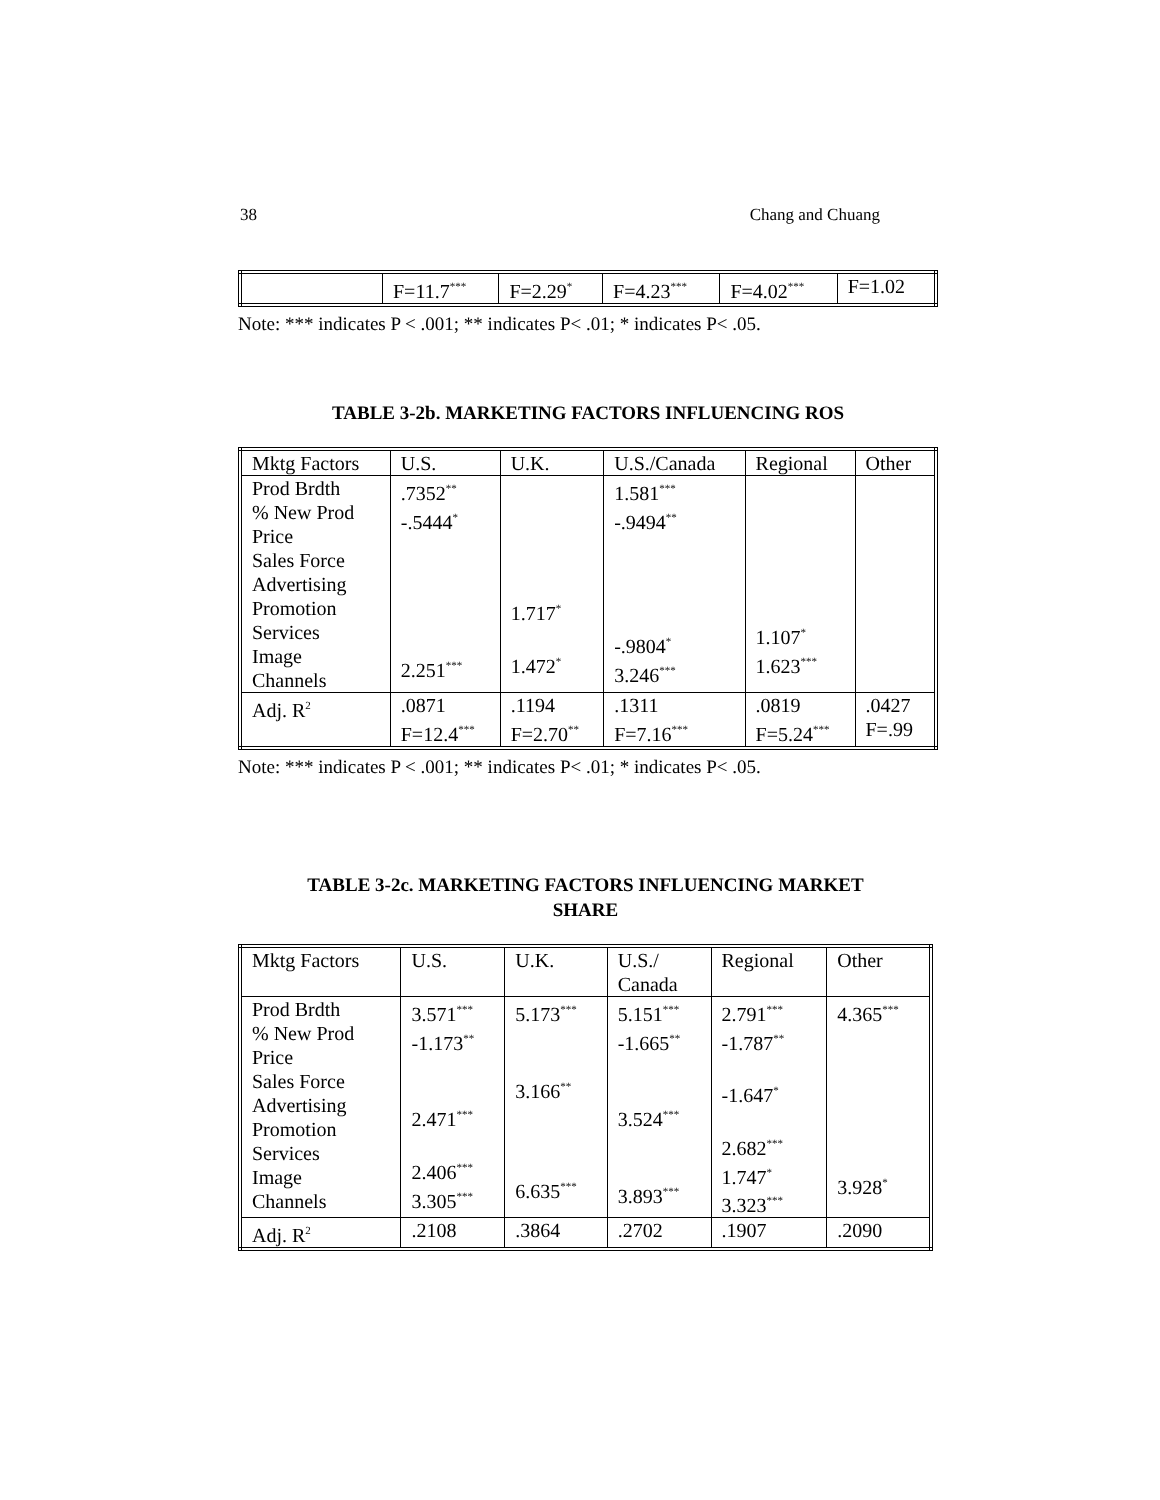38 Chang and Chuang
| | F=11.7<sup>***</sup> | F=2.29<sup>*</sup> | F=4.23<sup>***</sup> | F=4.02<sup>***</sup> | F=1.02 |
Note: *** indicates P < .001; ** indicates P< .01; * indicates P< .05.
TABLE 3-2b. MARKETING FACTORS INFLUENCING ROS
| Mktg Factors | U.S. | U.K. | U.S./Canada | Regional | Other |
| Prod Brdth % New Prod Price Sales Force Advertising Promotion Services Image Channels | .7352<sup>**</sup> -.5444<sup>*</sup> 2.251<sup>***</sup> | 1.717<sup>*</sup> 1.472<sup>*</sup> | 1.581<sup>***</sup> -.9494<sup>**</sup> -.9804<sup>*</sup> 3.246<sup>***</sup> | 1.107<sup>*</sup> 1.623<sup>***</sup> | |
| Adj. R<sup>2</sup> | .0871 F=12.4<sup>***</sup> | .1194 F=2.70<sup>**</sup> | .1311 F=7.16<sup>***</sup> | .0819 F=5.24<sup>***</sup> | .0427 F=.99 |
Note: *** indicates P < .001; ** indicates P< .01; * indicates P< .05.
TABLE 3-2c. MARKETING FACTORS INFLUENCING MARKET
SHARE
| Mktg Factors | U.S. | U.K. | U.S./ Canada | Regional | Other |
| Prod Brdth % New Prod Price Sales Force Advertising Promotion Services Image Channels | 3.571<sup>***</sup> -1.173<sup>**</sup> 2.471<sup>***</sup> 2.406<sup>***</sup> 3.305<sup>***</sup> | 5.173<sup>***</sup> 3.166<sup>**</sup> 6.635<sup>***</sup> | 5.151<sup>***</sup> -1.665<sup>**</sup> 3.524<sup>***</sup> 3.893<sup>***</sup> | 2.791<sup>***</sup> -1.787<sup>**</sup> -1.647<sup>*</sup> 2.682<sup>***</sup> 1.747<sup>*</sup> 3.323<sup>***</sup> | 4.365<sup>***</sup> 3.928<sup>*</sup> |
| Adj. R<sup>2</sup> | .2108 | .3864 | .2702 | .1907 | .2090 |